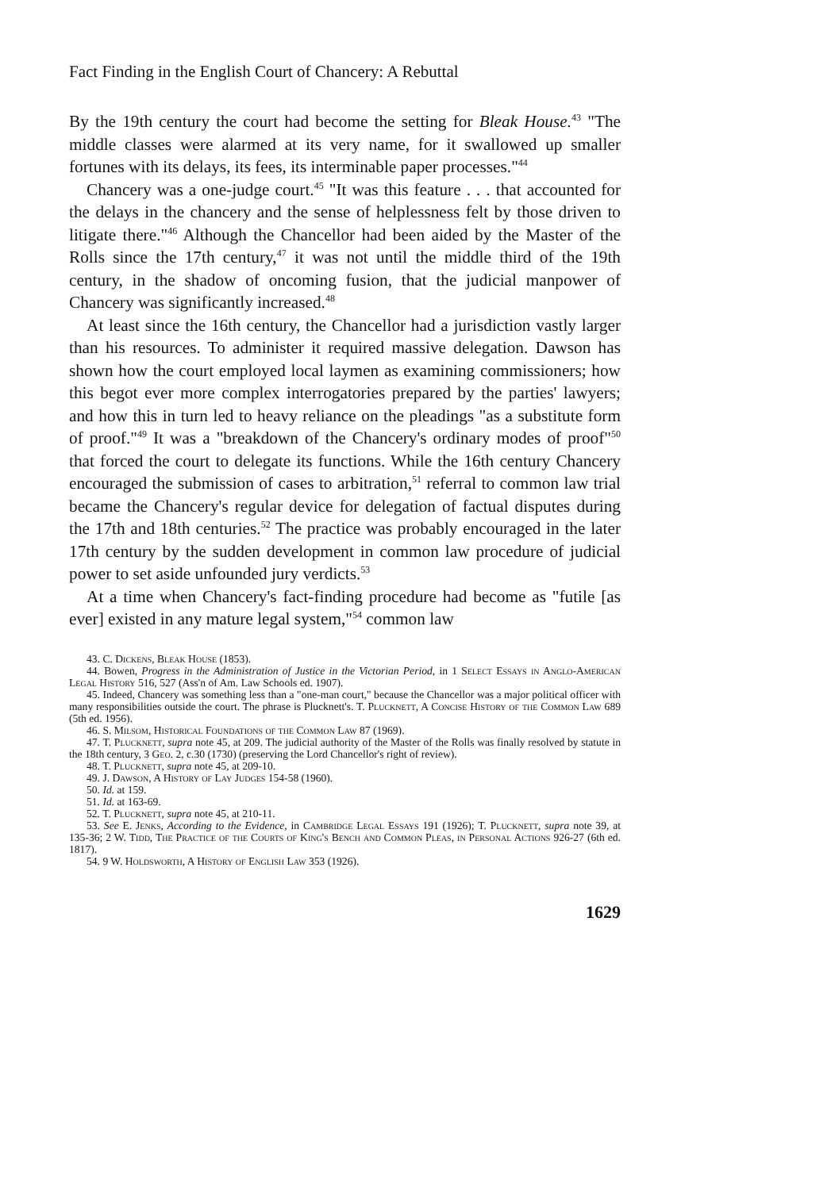Fact Finding in the English Court of Chancery: A Rebuttal
By the 19th century the court had become the setting for Bleak House.<sup>43</sup> "The middle classes were alarmed at its very name, for it swallowed up smaller fortunes with its delays, its fees, its interminable paper processes."<sup>44</sup>
Chancery was a one-judge court.<sup>45</sup> "It was this feature . . . that accounted for the delays in the chancery and the sense of helplessness felt by those driven to litigate there."<sup>46</sup> Although the Chancellor had been aided by the Master of the Rolls since the 17th century,<sup>47</sup> it was not until the middle third of the 19th century, in the shadow of oncoming fusion, that the judicial manpower of Chancery was significantly increased.<sup>48</sup>
At least since the 16th century, the Chancellor had a jurisdiction vastly larger than his resources. To administer it required massive delegation. Dawson has shown how the court employed local laymen as examining commissioners; how this begot ever more complex interrogatories prepared by the parties' lawyers; and how this in turn led to heavy reliance on the pleadings "as a substitute form of proof."<sup>49</sup> It was a "breakdown of the Chancery's ordinary modes of proof"<sup>50</sup> that forced the court to delegate its functions. While the 16th century Chancery encouraged the submission of cases to arbitration,<sup>51</sup> referral to common law trial became the Chancery's regular device for delegation of factual disputes during the 17th and 18th centuries.<sup>52</sup> The practice was probably encouraged in the later 17th century by the sudden development in common law procedure of judicial power to set aside unfounded jury verdicts.<sup>53</sup>
At a time when Chancery's fact-finding procedure had become as "futile [as ever] existed in any mature legal system,"<sup>54</sup> common law
43. C. Dickens, Bleak House (1853).
44. Bowen, Progress in the Administration of Justice in the Victorian Period, in 1 Select Essays in Anglo-American Legal History 516, 527 (Ass'n of Am. Law Schools ed. 1907).
45. Indeed, Chancery was something less than a "one-man court," because the Chancellor was a major political officer with many responsibilities outside the court. The phrase is Plucknett's. T. Plucknett, A Concise History of the Common Law 689 (5th ed. 1956).
46. S. Milsom, Historical Foundations of the Common Law 87 (1969).
47. T. Plucknett, supra note 45, at 209. The judicial authority of the Master of the Rolls was finally resolved by statute in the 18th century, 3 Geo. 2, c.30 (1730) (preserving the Lord Chancellor's right of review).
48. T. Plucknett, supra note 45, at 209-10.
49. J. Dawson, A History of Lay Judges 154-58 (1960).
50. Id. at 159.
51. Id. at 163-69.
52. T. Plucknett, supra note 45, at 210-11.
53. See E. Jenks, According to the Evidence, in Cambridge Legal Essays 191 (1926); T. Plucknett, supra note 39, at 135-36; 2 W. Tidd, The Practice of the Courts of King's Bench and Common Pleas, in Personal Actions 926-27 (6th ed. 1817).
54. 9 W. Holdsworth, A History of English Law 353 (1926).
1629